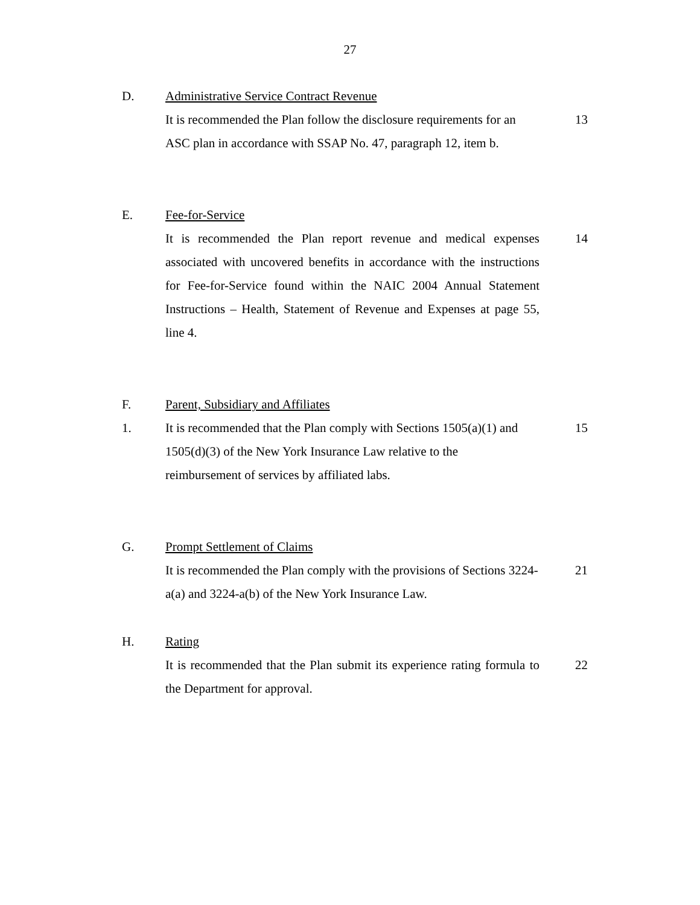27
D.
Administrative Service Contract Revenue
It is recommended the Plan follow the disclosure requirements for an ASC plan in accordance with SSAP No. 47, paragraph 12, item b.
13
E.
Fee-for-Service
It is recommended the Plan report revenue and medical expenses associated with uncovered benefits in accordance with the instructions for Fee-for-Service found within the NAIC 2004 Annual Statement Instructions – Health, Statement of Revenue and Expenses at page 55, line 4.
14
F.
Parent, Subsidiary and Affiliates
1.
It is recommended that the Plan comply with Sections 1505(a)(1) and 1505(d)(3) of the New York Insurance Law relative to the reimbursement of services by affiliated labs.
15
G.
Prompt Settlement of Claims
It is recommended the Plan comply with the provisions of Sections 3224-a(a) and 3224-a(b) of the New York Insurance Law.
21
H.
Rating
It is recommended that the Plan submit its experience rating formula to the Department for approval.
22